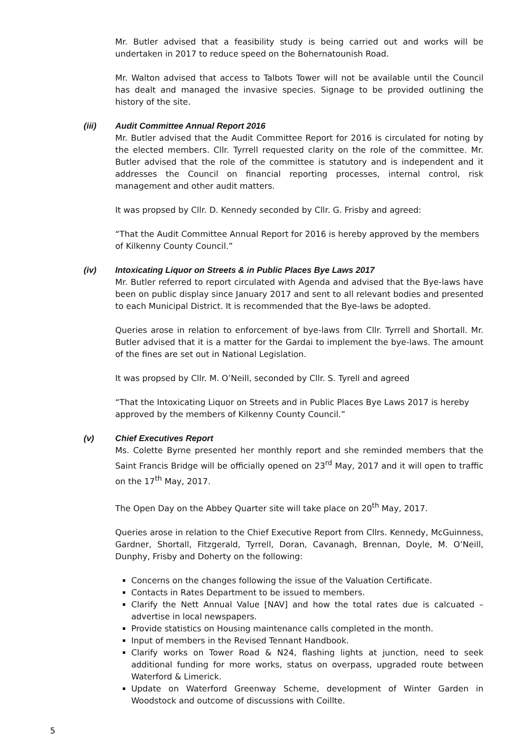Mr. Butler advised that a feasibility study is being carried out and works will be undertaken in 2017 to reduce speed on the Bohernatounish Road.
Mr. Walton advised that access to Talbots Tower will not be available until the Council has dealt and managed the invasive species. Signage to be provided outlining the history of the site.
(iii) Audit Committee Annual Report 2016
Mr. Butler advised that the Audit Committee Report for 2016 is circulated for noting by the elected members. Cllr. Tyrrell requested clarity on the role of the committee. Mr. Butler advised that the role of the committee is statutory and is independent and it addresses the Council on financial reporting processes, internal control, risk management and other audit matters.
It was propsed by Cllr. D. Kennedy seconded by Cllr. G. Frisby and agreed:
“That the Audit Committee Annual Report for 2016 is hereby approved by the members of Kilkenny County Council.”
(iv) Intoxicating Liquor on Streets & in Public Places Bye Laws 2017
Mr. Butler referred to report circulated with Agenda and advised that the Bye-laws have been on public display since January 2017 and sent to all relevant bodies and presented to each Municipal District. It is recommended that the Bye-laws be adopted.
Queries arose in relation to enforcement of bye-laws from Cllr. Tyrrell and Shortall. Mr. Butler advised that it is a matter for the Gardai to implement the bye-laws. The amount of the fines are set out in National Legislation.
It was propsed by Cllr. M. O’Neill, seconded by Cllr. S. Tyrell and agreed
“That the Intoxicating Liquor on Streets and in Public Places Bye Laws 2017 is hereby approved by the members of Kilkenny County Council.”
(v) Chief Executives Report
Ms. Colette Byrne presented her monthly report and she reminded members that the Saint Francis Bridge will be officially opened on 23<sup>rd</sup> May, 2017 and it will open to traffic on the 17<sup>th</sup> May, 2017.
The Open Day on the Abbey Quarter site will take place on 20<sup>th</sup> May, 2017.
Queries arose in relation to the Chief Executive Report from Cllrs. Kennedy, McGuinness, Gardner, Shortall, Fitzgerald, Tyrrell, Doran, Cavanagh, Brennan, Doyle, M. O’Neill, Dunphy, Frisby and Doherty on the following:
Concerns on the changes following the issue of the Valuation Certificate.
Contacts in Rates Department to be issued to members.
Clarify the Nett Annual Value [NAV] and how the total rates due is calcuated – advertise in local newspapers.
Provide statistics on Housing maintenance calls completed in the month.
Input of members in the Revised Tennant Handbook.
Clarify works on Tower Road & N24, flashing lights at junction, need to seek additional funding for more works, status on overpass, upgraded route between Waterford & Limerick.
Update on Waterford Greenway Scheme, development of Winter Garden in Woodstock and outcome of discussions with Coillte.
5